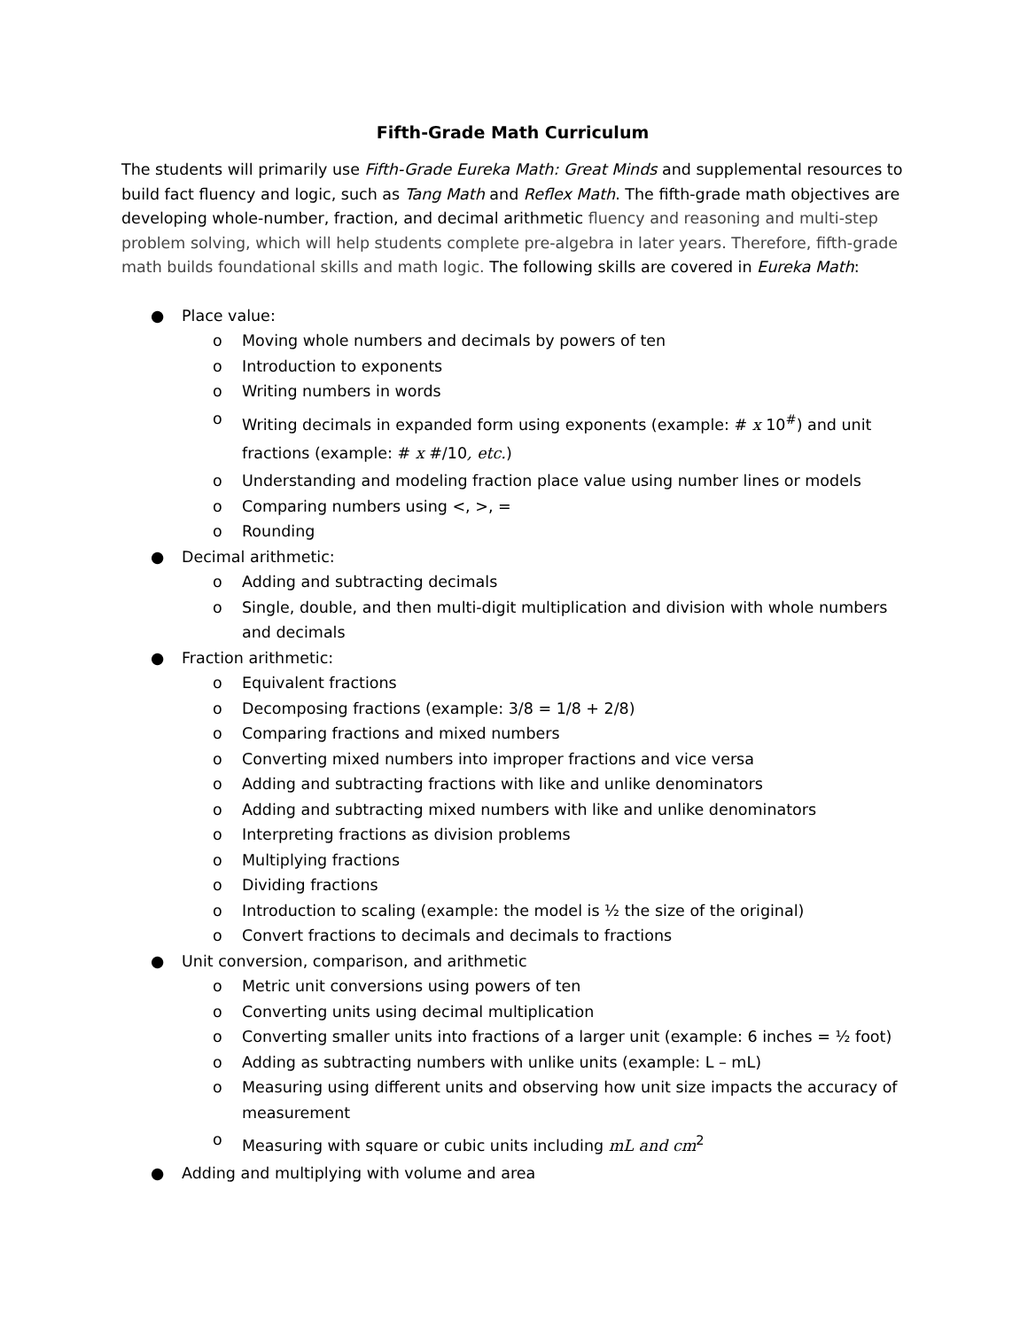Fifth-Grade Math Curriculum
The students will primarily use Fifth-Grade Eureka Math: Great Minds and supplemental resources to build fact fluency and logic, such as Tang Math and Reflex Math. The fifth-grade math objectives are developing whole-number, fraction, and decimal arithmetic fluency and reasoning and multi-step problem solving, which will help students complete pre-algebra in later years. Therefore, fifth-grade math builds foundational skills and math logic. The following skills are covered in Eureka Math:
● Place value:
o Moving whole numbers and decimals by powers of ten
o Introduction to exponents
o Writing numbers in words
o Writing decimals in expanded form using exponents (example: # x 10<sup>#</sup>) and unit fractions (example: # x #/10, etc.)
o Understanding and modeling fraction place value using number lines or models
o Comparing numbers using <, >, =
o Rounding
● Decimal arithmetic:
o Adding and subtracting decimals
o Single, double, and then multi-digit multiplication and division with whole numbers and decimals
● Fraction arithmetic:
o Equivalent fractions
o Decomposing fractions (example: 3/8 = 1/8 + 2/8)
o Comparing fractions and mixed numbers
o Converting mixed numbers into improper fractions and vice versa
o Adding and subtracting fractions with like and unlike denominators
o Adding and subtracting mixed numbers with like and unlike denominators
o Interpreting fractions as division problems
o Multiplying fractions
o Dividing fractions
o Introduction to scaling (example: the model is ½ the size of the original)
o Convert fractions to decimals and decimals to fractions
● Unit conversion, comparison, and arithmetic
o Metric unit conversions using powers of ten
o Converting units using decimal multiplication
o Converting smaller units into fractions of a larger unit (example: 6 inches = ½ foot)
o Adding as subtracting numbers with unlike units (example: L – mL)
o Measuring using different units and observing how unit size impacts the accuracy of measurement
o Measuring with square or cubic units including mL and cm<sup>2</sup>
● Adding and multiplying with volume and area